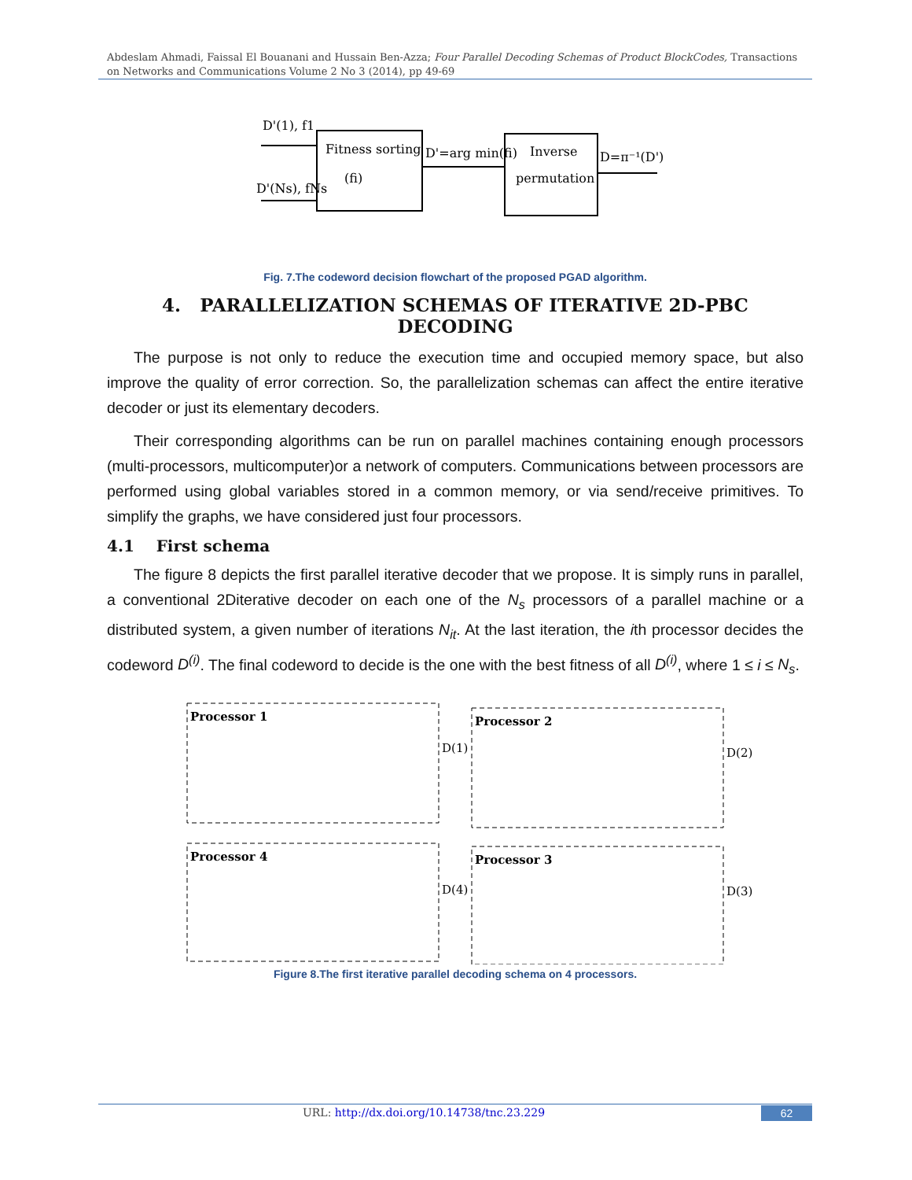Abdeslam Ahmadi, Faissal El Bouanani and Hussain Ben-Azza; Four Parallel Decoding Schemas of Product BlockCodes, Transactions on Networks and Communications Volume 2 No 3 (2014), pp 49-69
D'(1), f1
D'(Ns), fNs
Fitness sorting
(fi)
D'=arg min(fi)
Inverse
permutation
D=π⁻¹(D')
Fig. 7.The codeword decision flowchart of the proposed PGAD algorithm.
4. PARALLELIZATION SCHEMAS OF ITERATIVE 2D-PBC DECODING
The purpose is not only to reduce the execution time and occupied memory space, but also improve the quality of error correction. So, the parallelization schemas can affect the entire iterative decoder or just its elementary decoders.
Their corresponding algorithms can be run on parallel machines containing enough processors (multi-processors, multicomputer)or a network of computers. Communications between processors are performed using global variables stored in a common memory, or via send/receive primitives. To simplify the graphs, we have considered just four processors.
4.1 First schema
The figure 8 depicts the first parallel iterative decoder that we propose. It is simply runs in parallel, a conventional 2Diterative decoder on each one of the N<sub>s</sub> processors of a parallel machine or a distributed system, a given number of iterations N<sub>it</sub>. At the last iteration, the ith processor decides the codeword D<sup>(i)</sup>. The final codeword to decide is the one with the best fitness of all D<sup>(i)</sup>, where 1 ≤ i ≤ N<sub>s</sub>.
Processor 1
Processor 2
Processor 4
Processor 3
D(1)
D(2)
D(4)
D(3)
Figure 8.The first iterative parallel decoding schema on 4 processors.
URL: http://dx.doi.org/10.14738/tnc.23.229
62